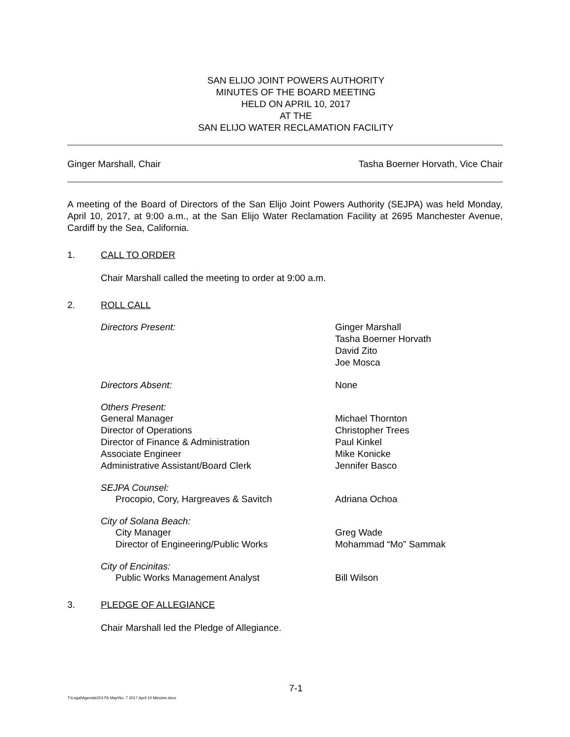SAN ELIJO JOINT POWERS AUTHORITY
MINUTES OF THE BOARD MEETING
HELD ON APRIL 10, 2017
AT THE
SAN ELIJO WATER RECLAMATION FACILITY
Ginger Marshall, Chair Tasha Boerner Horvath, Vice Chair
A meeting of the Board of Directors of the San Elijo Joint Powers Authority (SEJPA) was held Monday, April 10, 2017, at 9:00 a.m., at the San Elijo Water Reclamation Facility at 2695 Manchester Avenue, Cardiff by the Sea, California.
1. CALL TO ORDER
Chair Marshall called the meeting to order at 9:00 a.m.
2. ROLL CALL
Directors Present: Ginger Marshall
Tasha Boerner Horvath
David Zito
Joe Mosca
Directors Absent: None
Others Present:
General Manager Michael Thornton
Director of Operations Christopher Trees
Director of Finance & Administration Paul Kinkel
Associate Engineer Mike Konicke
Administrative Assistant/Board Clerk Jennifer Basco
SEJPA Counsel:
Procopio, Cory, Hargreaves & Savitch Adriana Ochoa
City of Solana Beach:
City Manager Greg Wade
Director of Engineering/Public Works Mohammad “Mo” Sammak
City of Encinitas:
Public Works Management Analyst Bill Wilson
3. PLEDGE OF ALLEGIANCE
Chair Marshall led the Pledge of Allegiance.
7-1
T:\Legal\Agenda\2017\5 May\No. 7 2017 April 10 Minutes.docx